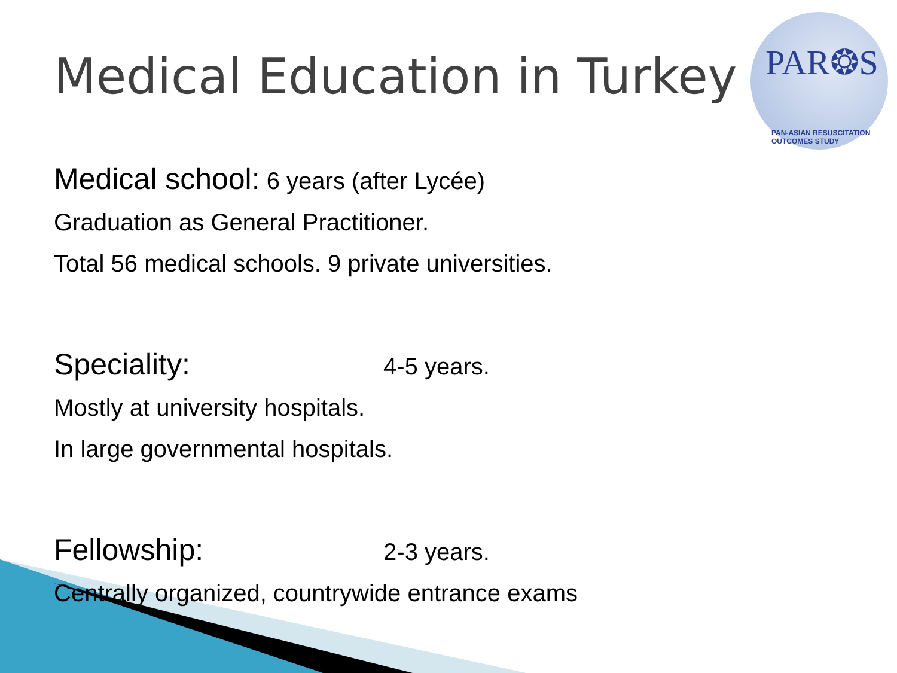PAR❂S
PAN-ASIAN RESUSCITATION OUTCOMES STUDY
Medical Education in Turkey
Medical school: 6 years (after Lycée)
Graduation as General Practitioner.
Total 56 medical schools. 9 private universities.
Speciality: 4-5 years.
Mostly at university hospitals.
In large governmental hospitals.
Fellowship: 2-3 years.
Centrally organized, countrywide entrance exams